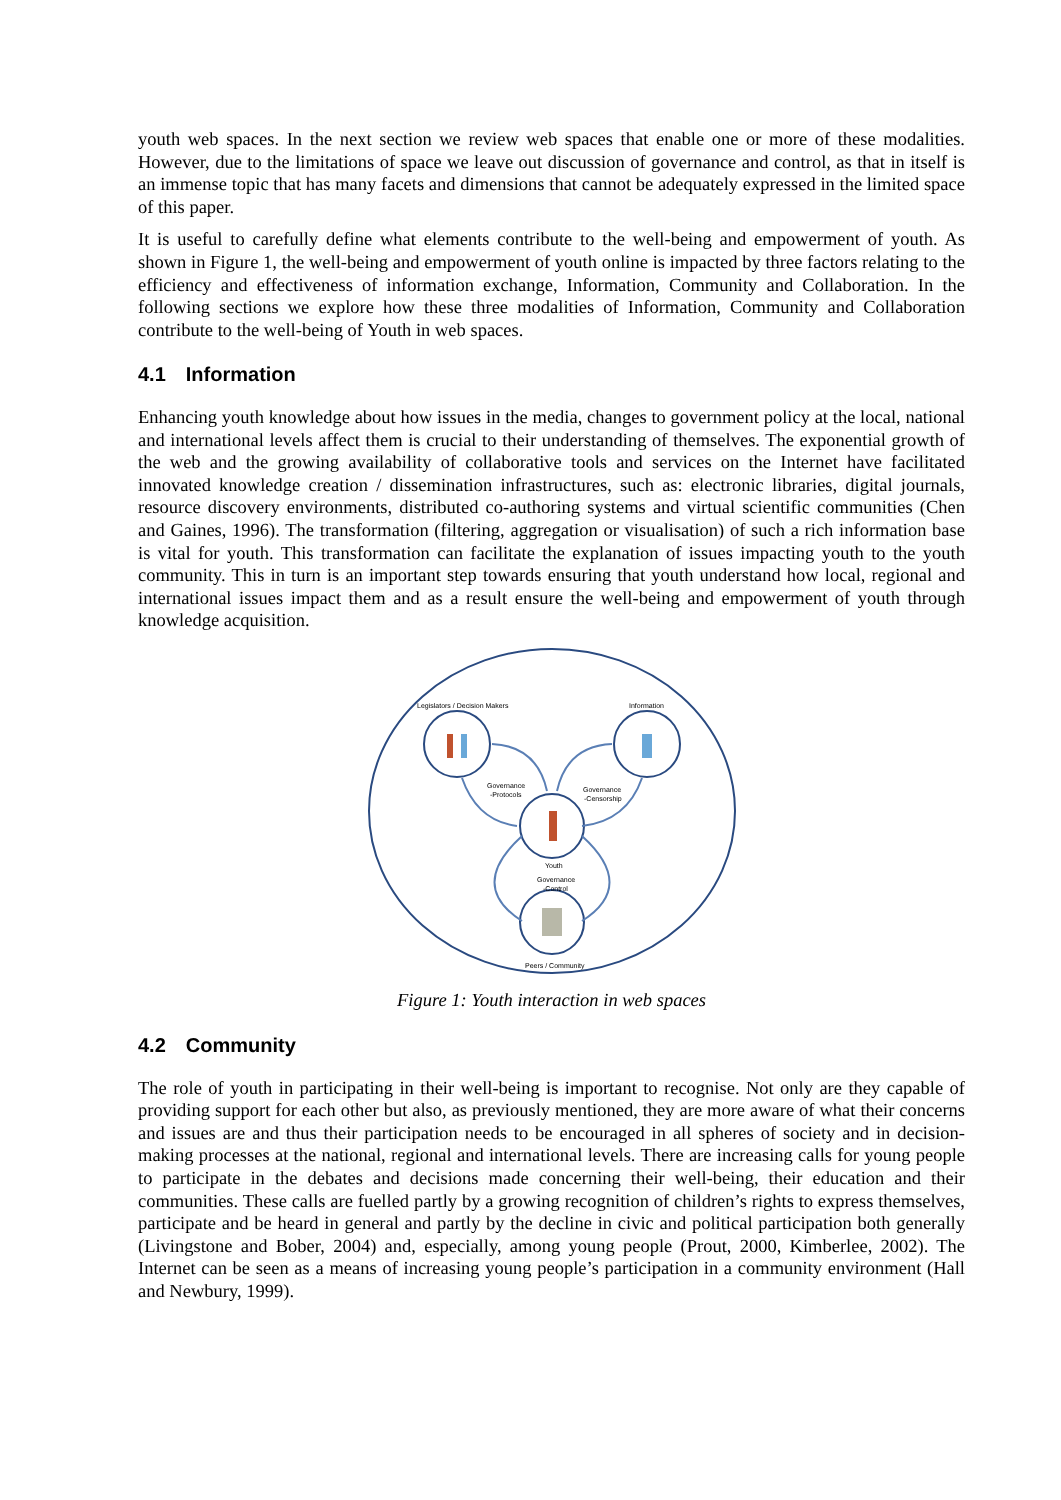youth web spaces. In the next section we review web spaces that enable one or more of these modalities. However, due to the limitations of space we leave out discussion of governance and control, as that in itself is an immense topic that has many facets and dimensions that cannot be adequately expressed in the limited space of this paper.
It is useful to carefully define what elements contribute to the well-being and empowerment of youth. As shown in Figure 1, the well-being and empowerment of youth online is impacted by three factors relating to the efficiency and effectiveness of information exchange, Information, Community and Collaboration. In the following sections we explore how these three modalities of Information, Community and Collaboration contribute to the well-being of Youth in web spaces.
4.1 Information
Enhancing youth knowledge about how issues in the media, changes to government policy at the local, national and international levels affect them is crucial to their understanding of themselves. The exponential growth of the web and the growing availability of collaborative tools and services on the Internet have facilitated innovated knowledge creation / dissemination infrastructures, such as: electronic libraries, digital journals, resource discovery environments, distributed co-authoring systems and virtual scientific communities (Chen and Gaines, 1996). The transformation (filtering, aggregation or visualisation) of such a rich information base is vital for youth. This transformation can facilitate the explanation of issues impacting youth to the youth community. This in turn is an important step towards ensuring that youth understand how local, regional and international issues impact them and as a result ensure the well-being and empowerment of youth through knowledge acquisition.
Legislators / Decision Makers
Information
Governance
-Protocols
Governance
-Censorship
Youth
Governance
-Control
Peers / Community
Figure 1: Youth interaction in web spaces
4.2 Community
The role of youth in participating in their well-being is important to recognise. Not only are they capable of providing support for each other but also, as previously mentioned, they are more aware of what their concerns and issues are and thus their participation needs to be encouraged in all spheres of society and in decision-making processes at the national, regional and international levels. There are increasing calls for young people to participate in the debates and decisions made concerning their well-being, their education and their communities. These calls are fuelled partly by a growing recognition of children’s rights to express themselves, participate and be heard in general and partly by the decline in civic and political participation both generally (Livingstone and Bober, 2004) and, especially, among young people (Prout, 2000, Kimberlee, 2002). The Internet can be seen as a means of increasing young people’s participation in a community environment (Hall and Newbury, 1999).